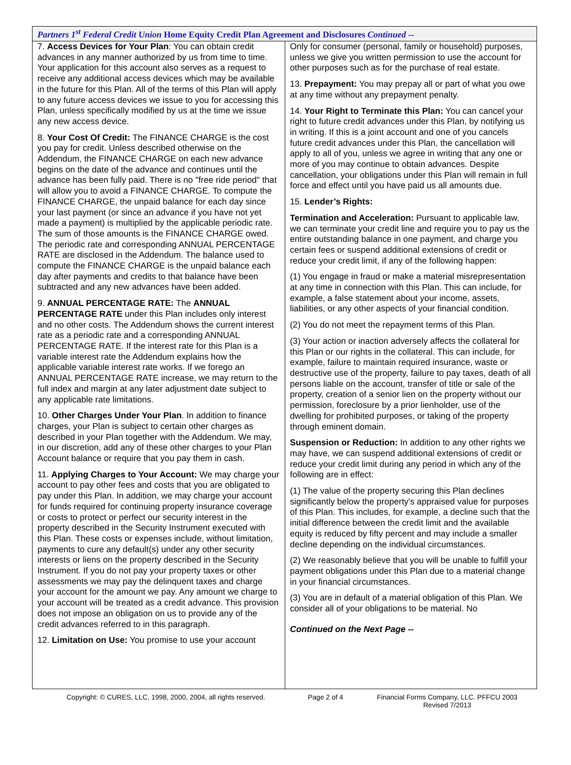Partners 1<sup>st</sup> Federal Credit Union Home Equity Credit Plan Agreement and Disclosures Continued --
7. Access Devices for Your Plan: You can obtain credit advances in any manner authorized by us from time to time. Your application for this account also serves as a request to receive any additional access devices which may be available in the future for this Plan. All of the terms of this Plan will apply to any future access devices we issue to you for accessing this Plan, unless specifically modified by us at the time we issue any new access device.
8. Your Cost Of Credit: The FINANCE CHARGE is the cost you pay for credit. Unless described otherwise on the Addendum, the FINANCE CHARGE on each new advance begins on the date of the advance and continues until the advance has been fully paid. There is no "free ride period" that will allow you to avoid a FINANCE CHARGE. To compute the FINANCE CHARGE, the unpaid balance for each day since your last payment (or since an advance if you have not yet made a payment) is multiplied by the applicable periodic rate. The sum of those amounts is the FINANCE CHARGE owed. The periodic rate and corresponding ANNUAL PERCENTAGE RATE are disclosed in the Addendum. The balance used to compute the FINANCE CHARGE is the unpaid balance each day after payments and credits to that balance have been subtracted and any new advances have been added.
9. ANNUAL PERCENTAGE RATE: The ANNUAL PERCENTAGE RATE under this Plan includes only interest and no other costs. The Addendum shows the current interest rate as a periodic rate and a corresponding ANNUAL PERCENTAGE RATE. If the interest rate for this Plan is a variable interest rate the Addendum explains how the applicable variable interest rate works. If we forego an ANNUAL PERCENTAGE RATE increase, we may return to the full index and margin at any later adjustment date subject to any applicable rate limitations.
10. Other Charges Under Your Plan. In addition to finance charges, your Plan is subject to certain other charges as described in your Plan together with the Addendum. We may, in our discretion, add any of these other charges to your Plan Account balance or require that you pay them in cash.
11. Applying Charges to Your Account: We may charge your account to pay other fees and costs that you are obligated to pay under this Plan. In addition, we may charge your account for funds required for continuing property insurance coverage or costs to protect or perfect our security interest in the property described in the Security Instrument executed with this Plan. These costs or expenses include, without limitation, payments to cure any default(s) under any other security interests or liens on the property described in the Security Instrument. If you do not pay your property taxes or other assessments we may pay the delinquent taxes and charge your account for the amount we pay. Any amount we charge to your account will be treated as a credit advance. This provision does not impose an obligation on us to provide any of the credit advances referred to in this paragraph.
12. Limitation on Use: You promise to use your account
Only for consumer (personal, family or household) purposes, unless we give you written permission to use the account for other purposes such as for the purchase of real estate.
13. Prepayment: You may prepay all or part of what you owe at any time without any prepayment penalty.
14. Your Right to Terminate this Plan: You can cancel your right to future credit advances under this Plan, by notifying us in writing. If this is a joint account and one of you cancels future credit advances under this Plan, the cancellation will apply to all of you, unless we agree in writing that any one or more of you may continue to obtain advances. Despite cancellation, your obligations under this Plan will remain in full force and effect until you have paid us all amounts due.
15. Lender’s Rights:
Termination and Acceleration: Pursuant to applicable law, we can terminate your credit line and require you to pay us the entire outstanding balance in one payment, and charge you certain fees or suspend additional extensions of credit or reduce your credit limit, if any of the following happen:
(1) You engage in fraud or make a material misrepresentation at any time in connection with this Plan. This can include, for example, a false statement about your income, assets, liabilities, or any other aspects of your financial condition.
(2) You do not meet the repayment terms of this Plan.
(3) Your action or inaction adversely affects the collateral for this Plan or our rights in the collateral. This can include, for example, failure to maintain required insurance, waste or destructive use of the property, failure to pay taxes, death of all persons liable on the account, transfer of title or sale of the property, creation of a senior lien on the property without our permission, foreclosure by a prior lienholder, use of the dwelling for prohibited purposes, or taking of the property through eminent domain.
Suspension or Reduction: In addition to any other rights we may have, we can suspend additional extensions of credit or reduce your credit limit during any period in which any of the following are in effect:
(1) The value of the property securing this Plan declines significantly below the property's appraised value for purposes of this Plan. This includes, for example, a decline such that the initial difference between the credit limit and the available equity is reduced by fifty percent and may include a smaller decline depending on the individual circumstances.
(2) We reasonably believe that you will be unable to fulfill your payment obligations under this Plan due to a material change in your financial circumstances.
(3) You are in default of a material obligation of this Plan. We consider all of your obligations to be material. No
Continued on the Next Page --
Copyright: © CURES, LLC, 1998, 2000, 2004, all rights reserved. Page 2 of 4 Financial Forms Company, LLC. PFFCU 2003
Revised 7/2013